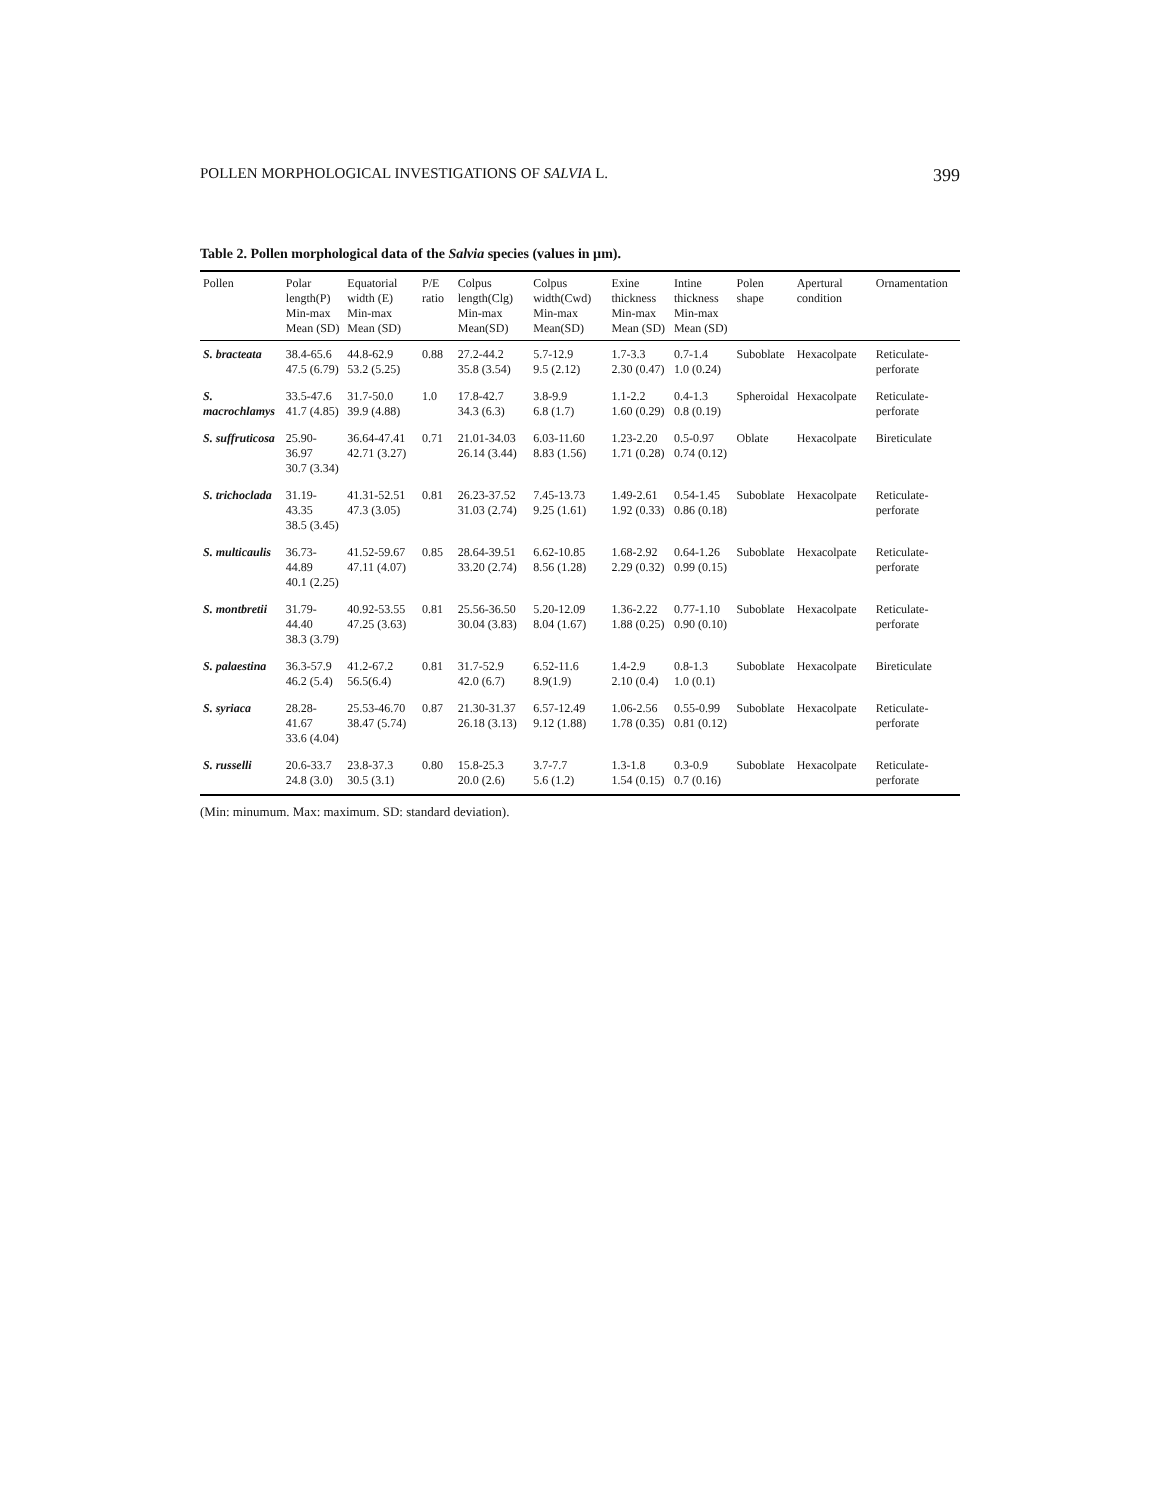POLLEN MORPHOLOGICAL INVESTIGATIONS OF SALVIA L. 399
Table 2. Pollen morphological data of the Salvia species (values in µm).
| Pollen | Polar length(P) Min-max Mean (SD) | Equatorial width (E) Min-max Mean (SD) | P/E ratio | Colpus length(Clg) Min-max Mean(SD) | Colpus width(Cwd) Min-max Mean(SD) | Exine thickness Min-max Mean (SD) | Intine thickness Min-max Mean (SD) | Polen shape | Apertural condition | Ornamentation |
| --- | --- | --- | --- | --- | --- | --- | --- | --- | --- | --- |
| S. bracteata | 38.4-65.6 47.5 (6.79) | 44.8-62.9 53.2 (5.25) | 0.88 | 27.2-44.2 35.8 (3.54) | 5.7-12.9 9.5 (2.12) | 1.7-3.3 2.30 (0.47) | 0.7-1.4 1.0 (0.24) | Suboblate | Hexacolpate | Reticulate-perforate |
| S. macrochlamys | 33.5-47.6 41.7 (4.85) | 31.7-50.0 39.9 (4.88) | 1.0 | 17.8-42.7 34.3 (6.3) | 3.8-9.9 6.8 (1.7) | 1.1-2.2 1.60 (0.29) | 0.4-1.3 0.8 (0.19) | Spheroidal | Hexacolpate | Reticulate-perforate |
| S. suffruticosa | 25.90-36.97 30.7 (3.34) | 36.64-47.41 42.71 (3.27) | 0.71 | 21.01-34.03 26.14 (3.44) | 6.03-11.60 8.83 (1.56) | 1.23-2.20 1.71 (0.28) | 0.5-0.97 0.74 (0.12) | Oblate | Hexacolpate | Bireticulate |
| S. trichoclada | 31.19-43.35 38.5 (3.45) | 41.31-52.51 47.3 (3.05) | 0.81 | 26.23-37.52 31.03 (2.74) | 7.45-13.73 9.25 (1.61) | 1.49-2.61 1.92 (0.33) | 0.54-1.45 0.86 (0.18) | Suboblate | Hexacolpate | Reticulate-perforate |
| S. multicaulis | 36.73-44.89 40.1 (2.25) | 41.52-59.67 47.11 (4.07) | 0.85 | 28.64-39.51 33.20 (2.74) | 6.62-10.85 8.56 (1.28) | 1.68-2.92 2.29 (0.32) | 0.64-1.26 0.99 (0.15) | Suboblate | Hexacolpate | Reticulate-perforate |
| S. montbretii | 31.79-44.40 38.3 (3.79) | 40.92-53.55 47.25 (3.63) | 0.81 | 25.56-36.50 30.04 (3.83) | 5.20-12.09 8.04 (1.67) | 1.36-2.22 1.88 (0.25) | 0.77-1.10 0.90 (0.10) | Suboblate | Hexacolpate | Reticulate-perforate |
| S. palaestina | 36.3-57.9 46.2 (5.4) | 41.2-67.2 56.5(6.4) | 0.81 | 31.7-52.9 42.0 (6.7) | 6.52-11.6 8.9(1.9) | 1.4-2.9 2.10 (0.4) | 0.8-1.3 1.0 (0.1) | Suboblate | Hexacolpate | Bireticulate |
| S. syriaca | 28.28-41.67 33.6 (4.04) | 25.53-46.70 38.47 (5.74) | 0.87 | 21.30-31.37 26.18 (3.13) | 6.57-12.49 9.12 (1.88) | 1.06-2.56 1.78 (0.35) | 0.55-0.99 0.81 (0.12) | Suboblate | Hexacolpate | Reticulate-perforate |
| S. russelli | 20.6-33.7 24.8 (3.0) | 23.8-37.3 30.5 (3.1) | 0.80 | 15.8-25.3 20.0 (2.6) | 3.7-7.7 5.6 (1.2) | 1.3-1.8 1.54 (0.15) | 0.3-0.9 0.7 (0.16) | Suboblate | Hexacolpate | Reticulate-perforate |
(Min: minumum. Max: maximum. SD: standard deviation).